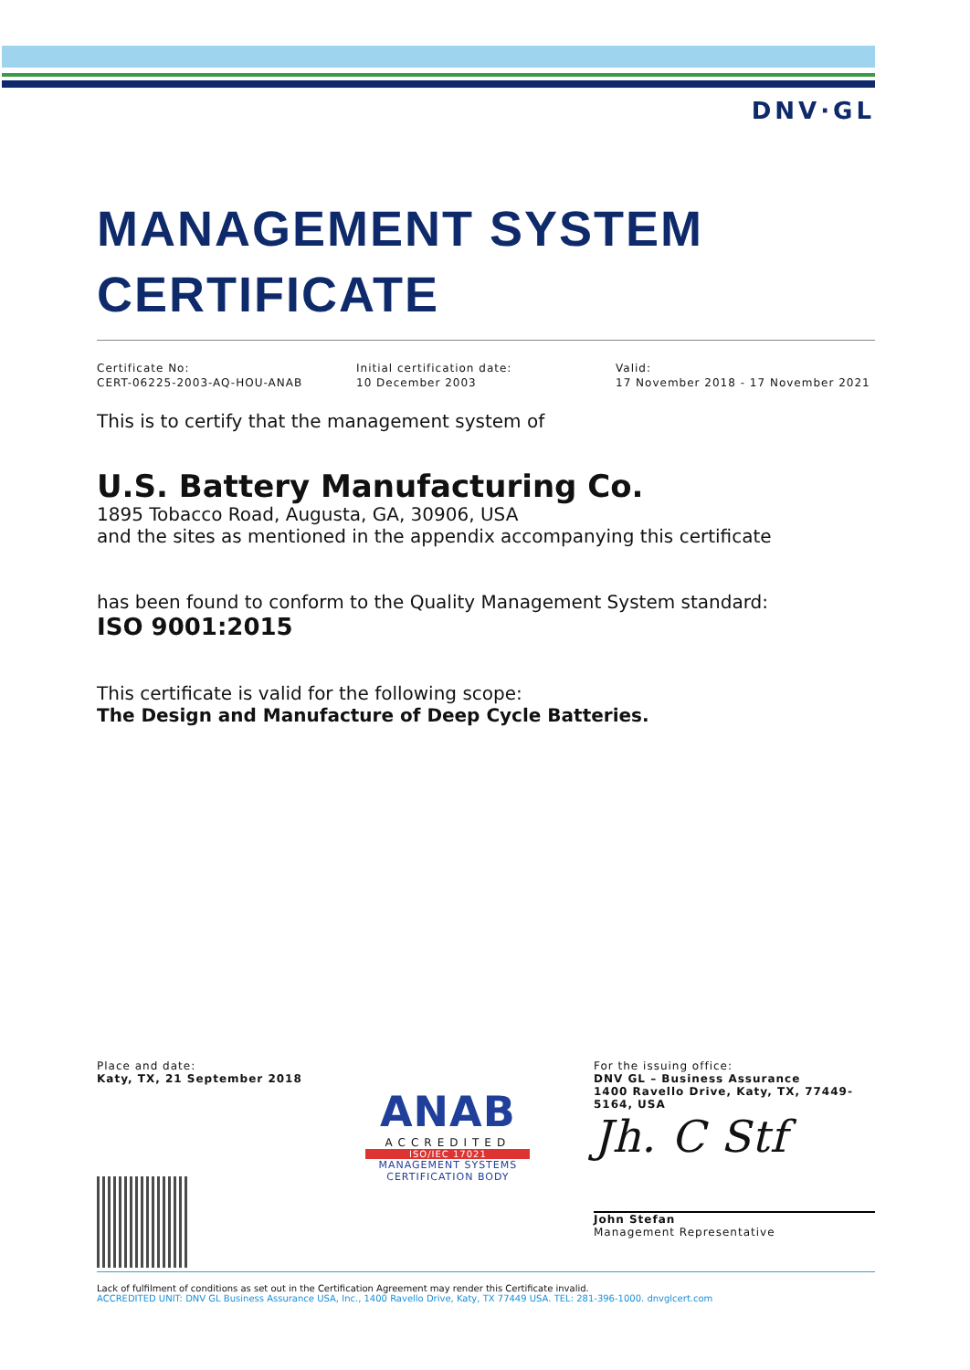DNV·GL
MANAGEMENT SYSTEM
CERTIFICATE
Certificate No:
CERT-06225-2003-AQ-HOU-ANAB
Initial certification date:
10 December 2003
Valid:
17 November 2018 - 17 November 2021
This is to certify that the management system of
U.S. Battery Manufacturing Co.
1895 Tobacco Road, Augusta, GA, 30906, USA
and the sites as mentioned in the appendix accompanying this certificate
has been found to conform to the Quality Management System standard:
ISO 9001:2015
This certificate is valid for the following scope:
The Design and Manufacture of Deep Cycle Batteries.
Place and date:
Katy, TX, 21 September 2018
ANAB
ACCREDITED
ISO/IEC 17021
MANAGEMENT SYSTEMS
CERTIFICATION BODY
For the issuing office:
DNV GL – Business Assurance
1400 Ravello Drive, Katy, TX, 77449-5164, USA
Jh. C Stf
John Stefan
Management Representative
Lack of fulfilment of conditions as set out in the Certification Agreement may render this Certificate invalid.
ACCREDITED UNIT: DNV GL Business Assurance USA, Inc., 1400 Ravello Drive, Katy, TX 77449 USA. TEL: 281-396-1000. dnvglcert.com